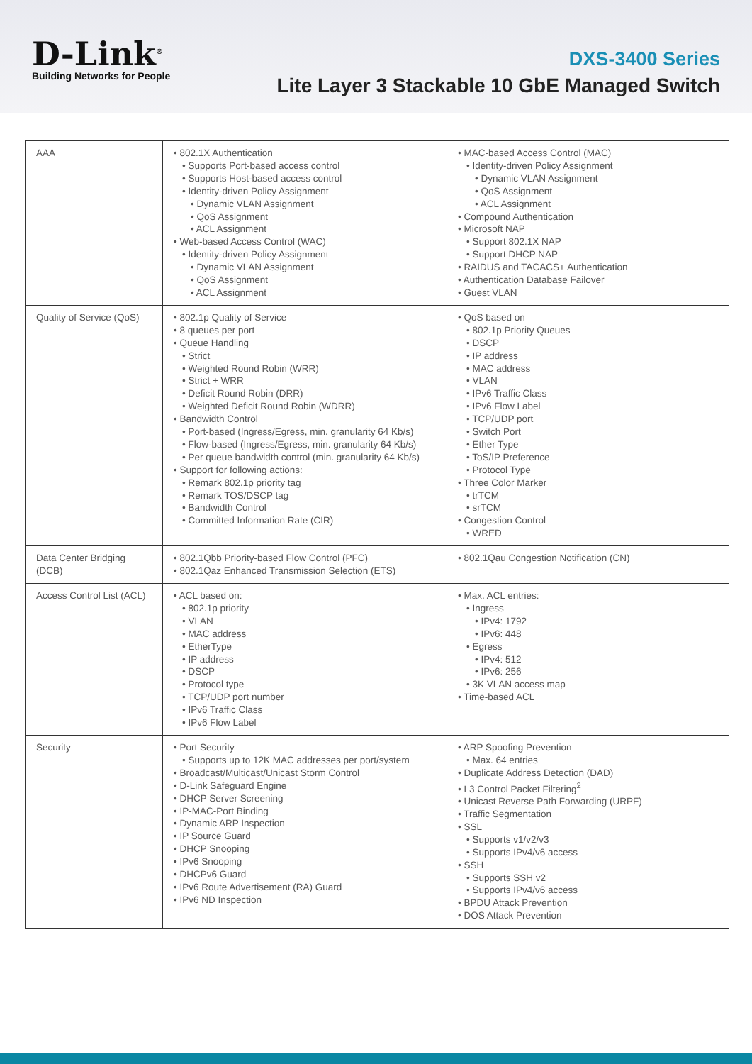D-Link<sup>®</sup>
Building Networks for People
DXS-3400 Series
Lite Layer 3 Stackable 10 GbE Managed Switch
| AAA | • 802.1X Authentication • Supports Port-based access control • Supports Host-based access control • Identity-driven Policy Assignment • Dynamic VLAN Assignment • QoS Assignment • ACL Assignment • Web-based Access Control (WAC) • Identity-driven Policy Assignment • Dynamic VLAN Assignment • QoS Assignment • ACL Assignment | • MAC-based Access Control (MAC) • Identity-driven Policy Assignment • Dynamic VLAN Assignment • QoS Assignment • ACL Assignment • Compound Authentication • Microsoft NAP • Support 802.1X NAP • Support DHCP NAP • RAIDUS and TACACS+ Authentication • Authentication Database Failover • Guest VLAN |
| Quality of Service (QoS) | • 802.1p Quality of Service • 8 queues per port • Queue Handling • Strict • Weighted Round Robin (WRR) • Strict + WRR • Deficit Round Robin (DRR) • Weighted Deficit Round Robin (WDRR) • Bandwidth Control • Port-based (Ingress/Egress, min. granularity 64 Kb/s) • Flow-based (Ingress/Egress, min. granularity 64 Kb/s) • Per queue bandwidth control (min. granularity 64 Kb/s) • Support for following actions: • Remark 802.1p priority tag • Remark TOS/DSCP tag • Bandwidth Control • Committed Information Rate (CIR) | • QoS based on • 802.1p Priority Queues • DSCP • IP address • MAC address • VLAN • IPv6 Traffic Class • IPv6 Flow Label • TCP/UDP port • Switch Port • Ether Type • ToS/IP Preference • Protocol Type • Three Color Marker • trTCM • srTCM • Congestion Control • WRED |
| Data Center Bridging (DCB) | • 802.1Qbb Priority-based Flow Control (PFC) • 802.1Qaz Enhanced Transmission Selection (ETS) | • 802.1Qau Congestion Notification (CN) |
| Access Control List (ACL) | • ACL based on: • 802.1p priority • VLAN • MAC address • EtherType • IP address • DSCP • Protocol type • TCP/UDP port number • IPv6 Traffic Class • IPv6 Flow Label | • Max. ACL entries: • Ingress • IPv4: 1792 • IPv6: 448 • Egress • IPv4: 512 • IPv6: 256 • 3K VLAN access map • Time-based ACL |
| Security | • Port Security • Supports up to 12K MAC addresses per port/system • Broadcast/Multicast/Unicast Storm Control • D-Link Safeguard Engine • DHCP Server Screening • IP-MAC-Port Binding • Dynamic ARP Inspection • IP Source Guard • DHCP Snooping • IPv6 Snooping • DHCPv6 Guard • IPv6 Route Advertisement (RA) Guard • IPv6 ND Inspection | • ARP Spoofing Prevention • Max. 64 entries • Duplicate Address Detection (DAD) • L3 Control Packet Filtering<sup>2</sup> • Unicast Reverse Path Forwarding (URPF) • Traffic Segmentation • SSL • Supports v1/v2/v3 • Supports IPv4/v6 access • SSH • Supports SSH v2 • Supports IPv4/v6 access • BPDU Attack Prevention • DOS Attack Prevention |